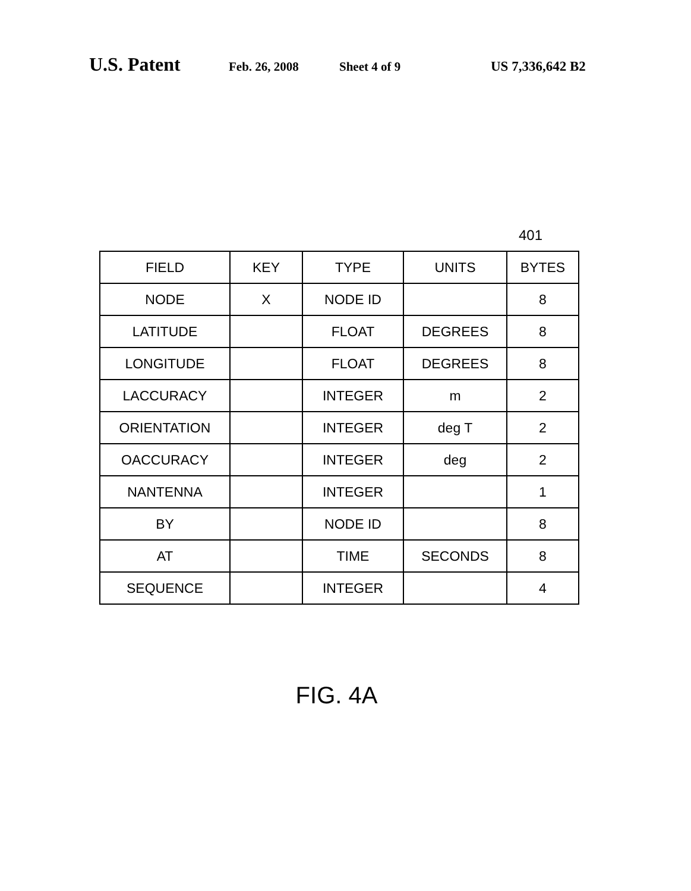U.S. Patent Feb. 26, 2008 Sheet 4 of 9 US 7,336,642 B2
401
| FIELD | KEY | TYPE | UNITS | BYTES |
| --- | --- | --- | --- | --- |
| NODE | X | NODE ID | | 8 |
| LATITUDE | | FLOAT | DEGREES | 8 |
| LONGITUDE | | FLOAT | DEGREES | 8 |
| LACCURACY | | INTEGER | m | 2 |
| ORIENTATION | | INTEGER | deg T | 2 |
| OACCURACY | | INTEGER | deg | 2 |
| NANTENNA | | INTEGER | | 1 |
| BY | | NODE ID | | 8 |
| AT | | TIME | SECONDS | 8 |
| SEQUENCE | | INTEGER | | 4 |
FIG. 4A